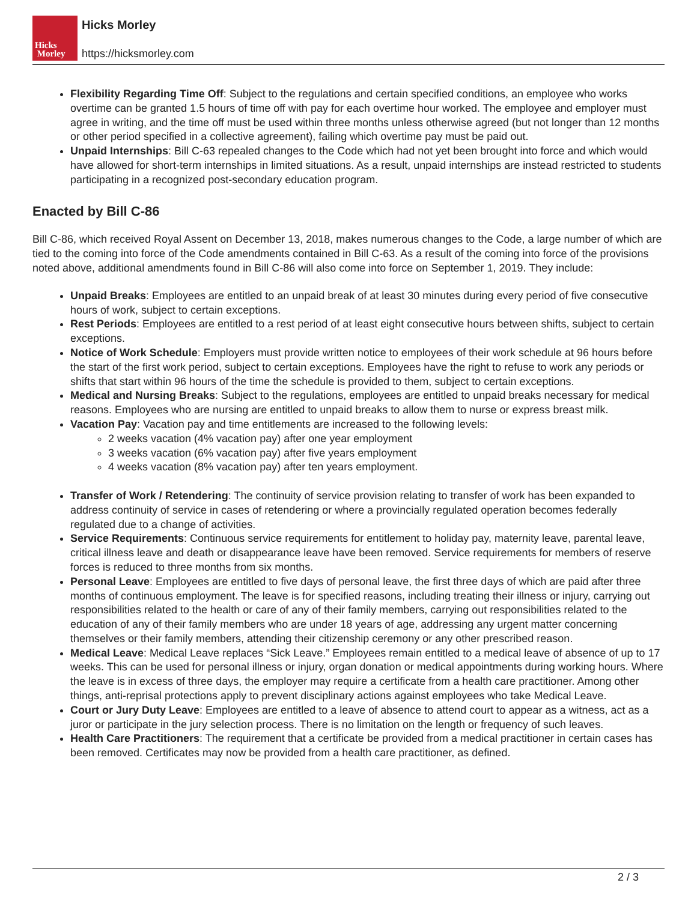Hicks
Morley
Hicks Morley
https://hicksmorley.com
Flexibility Regarding Time Off: Subject to the regulations and certain specified conditions, an employee who works overtime can be granted 1.5 hours of time off with pay for each overtime hour worked. The employee and employer must agree in writing, and the time off must be used within three months unless otherwise agreed (but not longer than 12 months or other period specified in a collective agreement), failing which overtime pay must be paid out.
Unpaid Internships: Bill C-63 repealed changes to the Code which had not yet been brought into force and which would have allowed for short-term internships in limited situations. As a result, unpaid internships are instead restricted to students participating in a recognized post-secondary education program.
Enacted by Bill C-86
Bill C-86, which received Royal Assent on December 13, 2018, makes numerous changes to the Code, a large number of which are tied to the coming into force of the Code amendments contained in Bill C-63. As a result of the coming into force of the provisions noted above, additional amendments found in Bill C-86 will also come into force on September 1, 2019. They include:
Unpaid Breaks: Employees are entitled to an unpaid break of at least 30 minutes during every period of five consecutive hours of work, subject to certain exceptions.
Rest Periods: Employees are entitled to a rest period of at least eight consecutive hours between shifts, subject to certain exceptions.
Notice of Work Schedule: Employers must provide written notice to employees of their work schedule at 96 hours before the start of the first work period, subject to certain exceptions. Employees have the right to refuse to work any periods or shifts that start within 96 hours of the time the schedule is provided to them, subject to certain exceptions.
Medical and Nursing Breaks: Subject to the regulations, employees are entitled to unpaid breaks necessary for medical reasons. Employees who are nursing are entitled to unpaid breaks to allow them to nurse or express breast milk.
Vacation Pay: Vacation pay and time entitlements are increased to the following levels:
2 weeks vacation (4% vacation pay) after one year employment
3 weeks vacation (6% vacation pay) after five years employment
4 weeks vacation (8% vacation pay) after ten years employment.
Transfer of Work / Retendering: The continuity of service provision relating to transfer of work has been expanded to address continuity of service in cases of retendering or where a provincially regulated operation becomes federally regulated due to a change of activities.
Service Requirements: Continuous service requirements for entitlement to holiday pay, maternity leave, parental leave, critical illness leave and death or disappearance leave have been removed. Service requirements for members of reserve forces is reduced to three months from six months.
Personal Leave: Employees are entitled to five days of personal leave, the first three days of which are paid after three months of continuous employment. The leave is for specified reasons, including treating their illness or injury, carrying out responsibilities related to the health or care of any of their family members, carrying out responsibilities related to the education of any of their family members who are under 18 years of age, addressing any urgent matter concerning themselves or their family members, attending their citizenship ceremony or any other prescribed reason.
Medical Leave: Medical Leave replaces “Sick Leave.” Employees remain entitled to a medical leave of absence of up to 17 weeks. This can be used for personal illness or injury, organ donation or medical appointments during working hours. Where the leave is in excess of three days, the employer may require a certificate from a health care practitioner. Among other things, anti-reprisal protections apply to prevent disciplinary actions against employees who take Medical Leave.
Court or Jury Duty Leave: Employees are entitled to a leave of absence to attend court to appear as a witness, act as a juror or participate in the jury selection process. There is no limitation on the length or frequency of such leaves.
Health Care Practitioners: The requirement that a certificate be provided from a medical practitioner in certain cases has been removed. Certificates may now be provided from a health care practitioner, as defined.
2 / 3